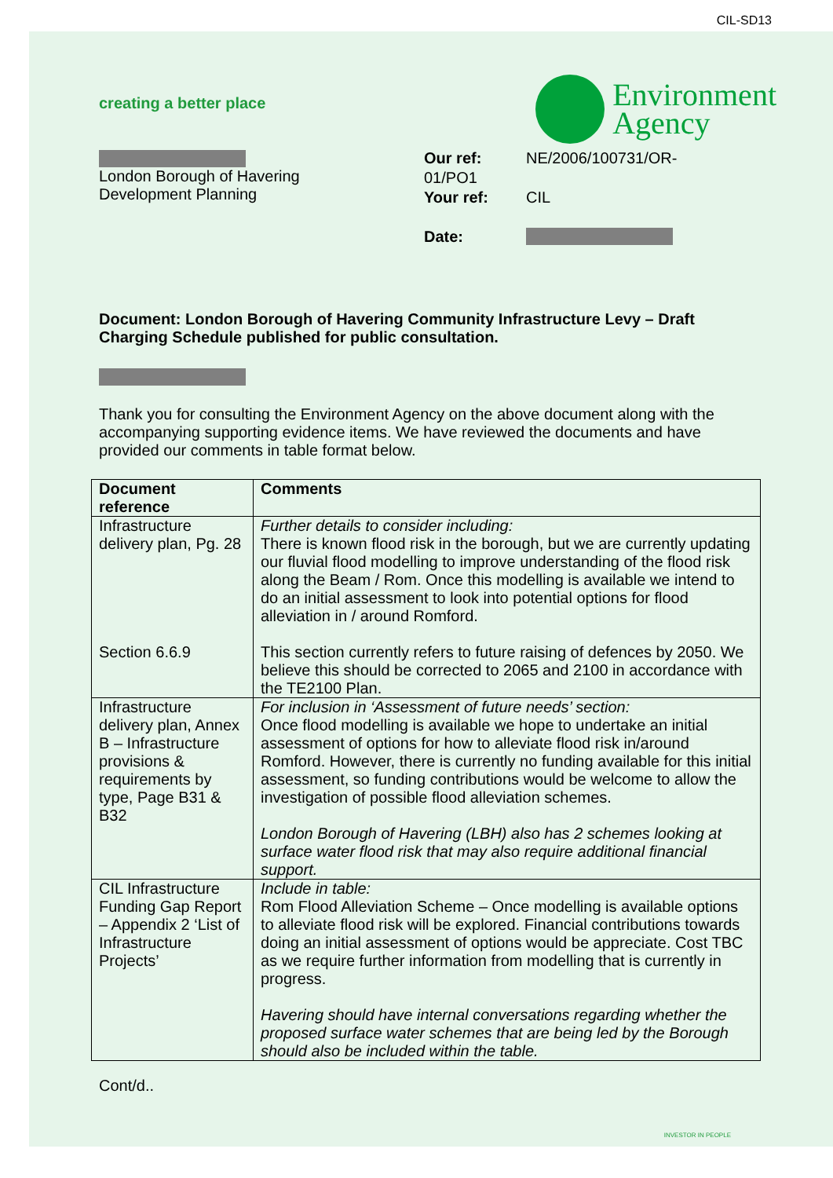CIL-SD13
creating a better place
Environment
Agency
London Borough of Havering
Development Planning
| Our ref: | NE/2006/100731/OR- |
| 01/PO1 | |
| Your ref: | CIL |
| Date: | |
Document: London Borough of Havering Community Infrastructure Levy – Draft Charging Schedule published for public consultation.
Thank you for consulting the Environment Agency on the above document along with the accompanying supporting evidence items. We have reviewed the documents and have provided our comments in table format below.
| Document reference | Comments |
| --- | --- |
| Infrastructure delivery plan, Pg. 28 Section 6.6.9 | Further details to consider including: There is known flood risk in the borough, but we are currently updating our fluvial flood modelling to improve understanding of the flood risk along the Beam / Rom. Once this modelling is available we intend to do an initial assessment to look into potential options for flood alleviation in / around Romford. This section currently refers to future raising of defences by 2050. We believe this should be corrected to 2065 and 2100 in accordance with the TE2100 Plan. |
| Infrastructure delivery plan, Annex B – Infrastructure provisions & requirements by type, Page B31 & B32 | For inclusion in ‘Assessment of future needs’ section: Once flood modelling is available we hope to undertake an initial assessment of options for how to alleviate flood risk in/around Romford. However, there is currently no funding available for this initial assessment, so funding contributions would be welcome to allow the investigation of possible flood alleviation schemes. London Borough of Havering (LBH) also has 2 schemes looking at surface water flood risk that may also require additional financial support. |
| CIL Infrastructure Funding Gap Report – Appendix 2 ‘List of Infrastructure Projects’ | Include in table: Rom Flood Alleviation Scheme – Once modelling is available options to alleviate flood risk will be explored. Financial contributions towards doing an initial assessment of options would be appreciate. Cost TBC as we require further information from modelling that is currently in progress. Havering should have internal conversations regarding whether the proposed surface water schemes that are being led by the Borough should also be included within the table. |
Cont/d..
INVESTOR IN PEOPLE